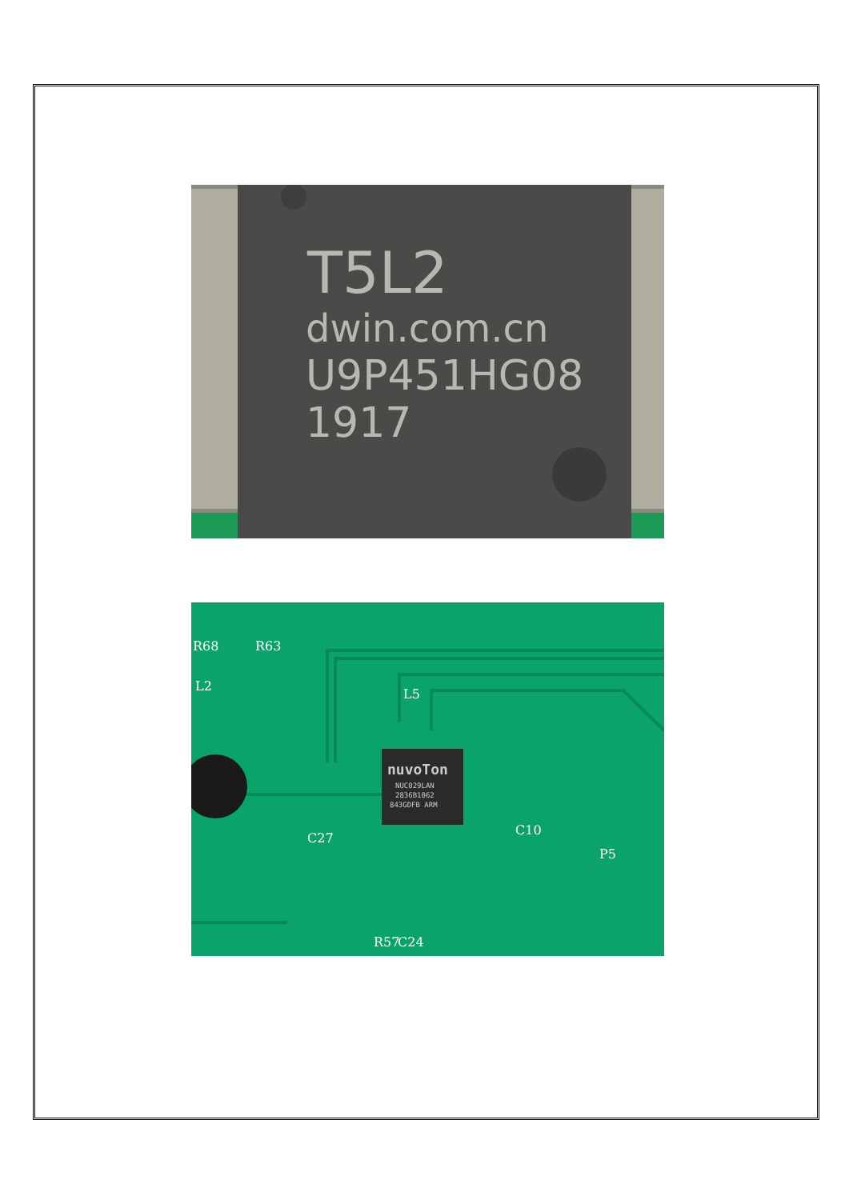T5L2
dwin.com.cn
U9P451HG08
1917
nuvoTon
NUC029LAN
2836B1062
843GDFB ARM
R68
R63
L2
L5
C27
C10
P5
R57
C24